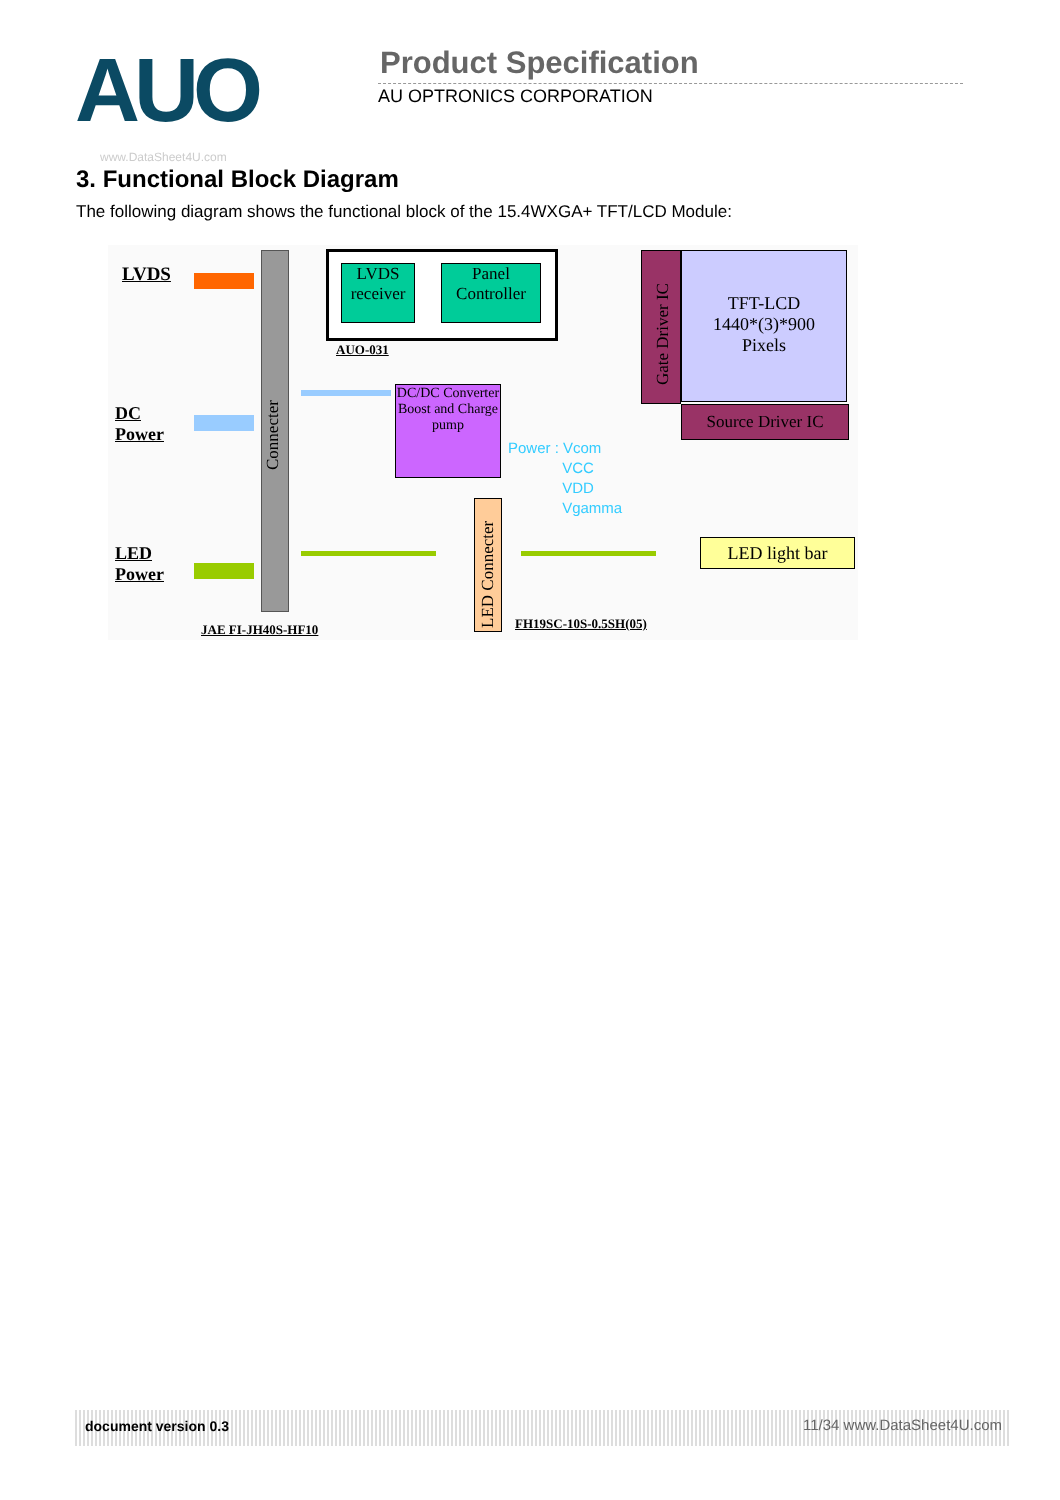AUO Product Specification
AU OPTRONICS CORPORATION
www.DataSheet4U.com
3. Functional Block Diagram
The following diagram shows the functional block of the 15.4WXGA+ TFT/LCD Module:
LVDS
DC
Power
LED
Power
Connecter
JAE FI-JH40S-HF10
LVDS receiver
Panel Controller
AUO-031
DC/DC Converter Boost and Charge pump
Gate Driver IC
TFT-LCD
1440*(3)*900
Pixels
Source Driver IC
Power : Vcom
VCC
VDD
Vgamma
LED Connecter
LED light bar
FH19SC-10S-0.5SH(05)
document version 0.3 11/34 www.DataSheet4U.com